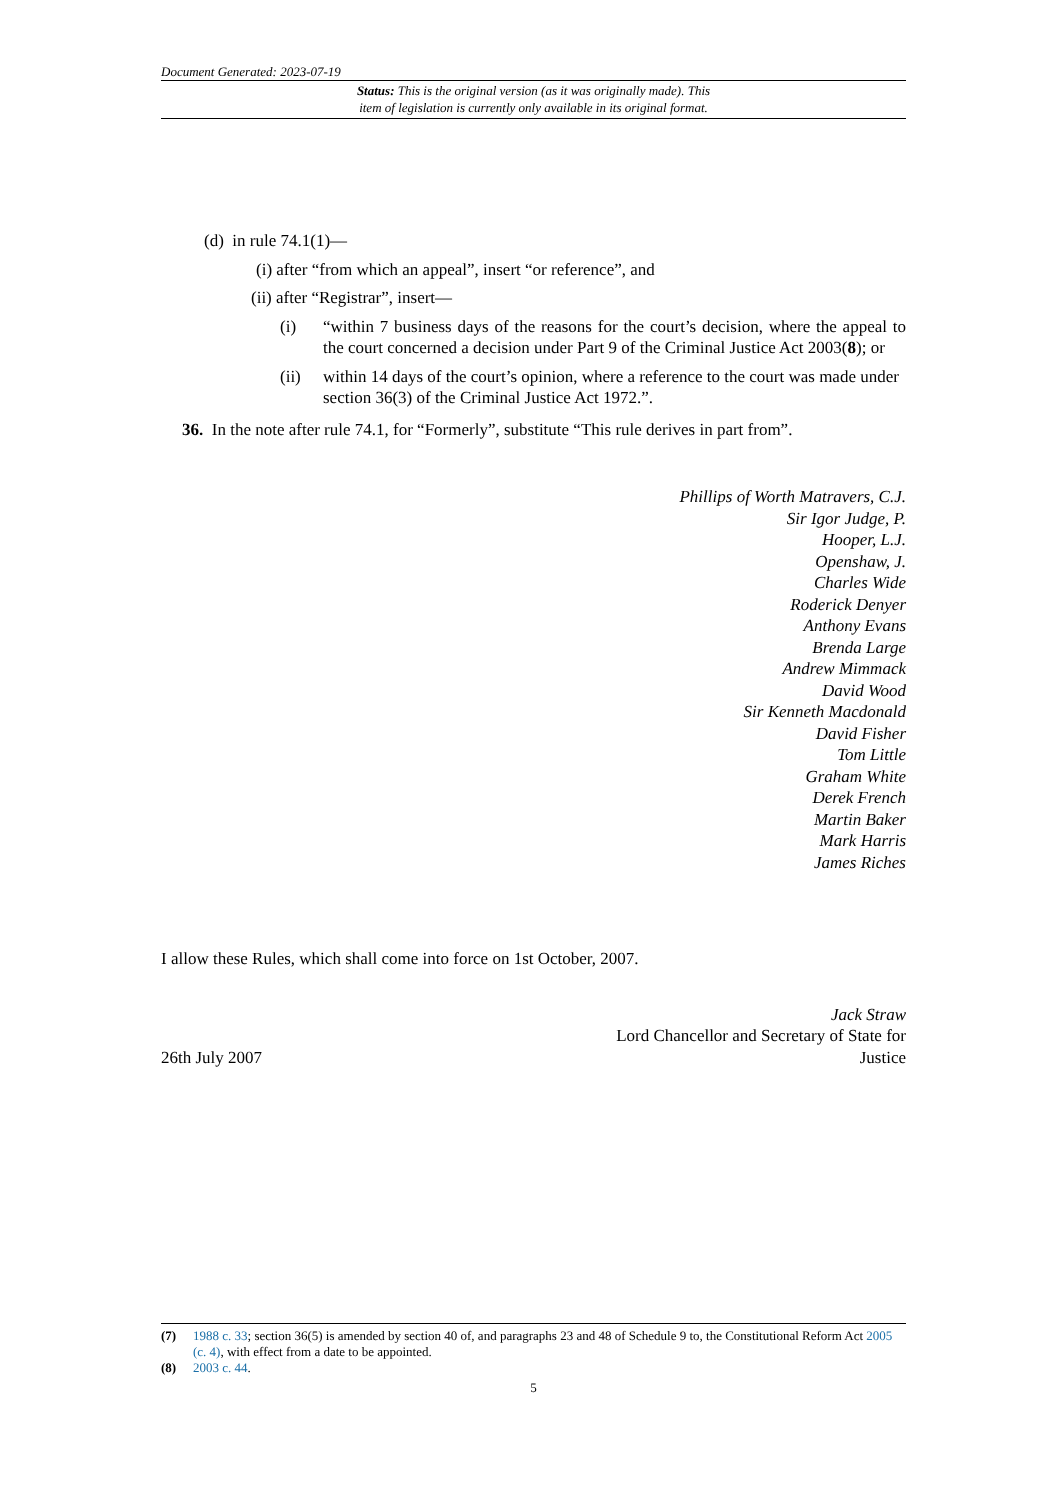Document Generated: 2023-07-19
Status: This is the original version (as it was originally made). This
item of legislation is currently only available in its original format.
(d) in rule 74.1(1)—
(i) after “from which an appeal”, insert “or reference”, and
(ii) after “Registrar”, insert—
(i) “within 7 business days of the reasons for the court’s decision, where the appeal to the court concerned a decision under Part 9 of the Criminal Justice Act 2003(8); or
(ii) within 14 days of the court’s opinion, where a reference to the court was made under section 36(3) of the Criminal Justice Act 1972.”.
36. In the note after rule 74.1, for “Formerly”, substitute “This rule derives in part from”.
Phillips of Worth Matravers, C.J.
Sir Igor Judge, P.
Hooper, L.J.
Openshaw, J.
Charles Wide
Roderick Denyer
Anthony Evans
Brenda Large
Andrew Mimmack
David Wood
Sir Kenneth Macdonald
David Fisher
Tom Little
Graham White
Derek French
Martin Baker
Mark Harris
James Riches
I allow these Rules, which shall come into force on 1st October, 2007.
26th July 2007
Jack Straw
Lord Chancellor and Secretary of State for
Justice
(7) 1988 c. 33; section 36(5) is amended by section 40 of, and paragraphs 23 and 48 of Schedule 9 to, the Constitutional Reform Act 2005 (c. 4), with effect from a date to be appointed.
(8) 2003 c. 44.
5